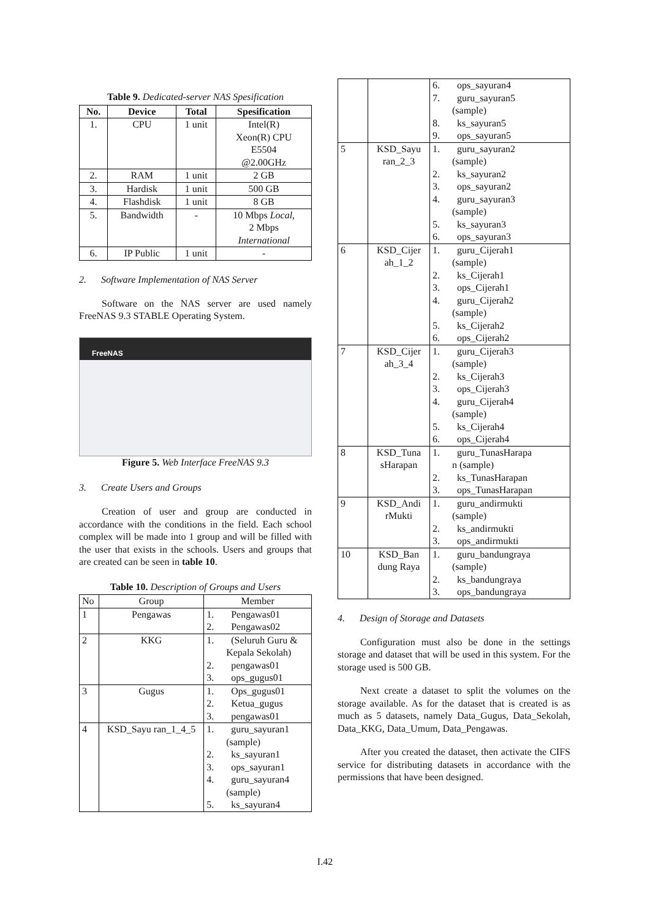Table 9. Dedicated-server NAS Spesification
| No. | Device | Total | Spesification |
| --- | --- | --- | --- |
| 1. | CPU | 1 unit | Intel(R) Xeon(R) CPU E5504 @2.00GHz |
| 2. | RAM | 1 unit | 2 GB |
| 3. | Hardisk | 1 unit | 500 GB |
| 4. | Flashdisk | 1 unit | 8 GB |
| 5. | Bandwidth | - | 10 Mbps Local , 2 Mbps International |
| 6. | IP Public | 1 unit | - |
2. Software Implementation of NAS Server
Software on the NAS server are used namely FreeNAS 9.3 STABLE Operating System.
FreeNAS
Figure 5. Web Interface FreeNAS 9.3
3. Create Users and Groups
Creation of user and group are conducted in accordance with the conditions in the field. Each school complex will be made into 1 group and will be filled with the user that exists in the schools. Users and groups that are created can be seen in table 10.
Table 10. Description of Groups and Users
| No | Group | Member |
| 1 | Pengawas | 1. Pengawas01 2. Pengawas02 |
| 2 | KKG | 1. (Seluruh Guru & Kepala Sekolah) 2. pengawas01 3. ops_gugus01 |
| 3 | Gugus | 1. Ops_gugus01 2. Ketua_gugus 3. pengawas01 |
| 4 | KSD_Sayu ran_1_4_5 | 1. guru_sayuran1 (sample) 2. ks_sayuran1 3. ops_sayuran1 4. guru_sayuran4 (sample) 5. ks_sayuran4 |
| | | 6. ops_sayuran4 7. guru_sayuran5 (sample) 8. ks_sayuran5 9. ops_sayuran5 |
| 5 | KSD_Sayu ran_2_3 | 1. guru_sayuran2 (sample) 2. ks_sayuran2 3. ops_sayuran2 4. guru_sayuran3 (sample) 5. ks_sayuran3 6. ops_sayuran3 |
| 6 | KSD_Cijer ah_1_2 | 1. guru_Cijerah1 (sample) 2. ks_Cijerah1 3. ops_Cijerah1 4. guru_Cijerah2 (sample) 5. ks_Cijerah2 6. ops_Cijerah2 |
| 7 | KSD_Cijer ah_3_4 | 1. guru_Cijerah3 (sample) 2. ks_Cijerah3 3. ops_Cijerah3 4. guru_Cijerah4 (sample) 5. ks_Cijerah4 6. ops_Cijerah4 |
| 8 | KSD_Tuna sHarapan | 1. guru_TunasHarapa n (sample) 2. ks_TunasHarapan 3. ops_TunasHarapan |
| 9 | KSD_Andi rMukti | 1. guru_andirmukti (sample) 2. ks_andirmukti 3. ops_andirmukti |
| 10 | KSD_Ban dung Raya | 1. guru_bandungraya (sample) 2. ks_bandungraya 3. ops_bandungraya |
4. Design of Storage and Datasets
Configuration must also be done in the settings storage and dataset that will be used in this system. For the storage used is 500 GB.
Next create a dataset to split the volumes on the storage available. As for the dataset that is created is as much as 5 datasets, namely Data_Gugus, Data_Sekolah, Data_KKG, Data_Umum, Data_Pengawas.
After you created the dataset, then activate the CIFS service for distributing datasets in accordance with the permissions that have been designed.
I.42